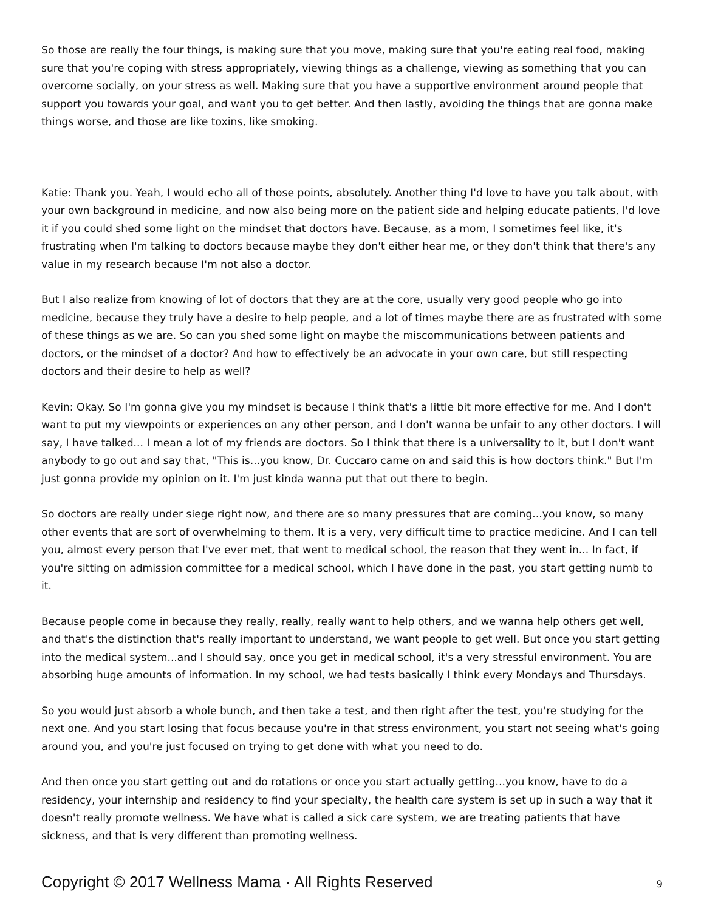So those are really the four things, is making sure that you move, making sure that you're eating real food, making sure that you're coping with stress appropriately, viewing things as a challenge, viewing as something that you can overcome socially, on your stress as well. Making sure that you have a supportive environment around people that support you towards your goal, and want you to get better. And then lastly, avoiding the things that are gonna make things worse, and those are like toxins, like smoking.
Katie: Thank you. Yeah, I would echo all of those points, absolutely. Another thing I'd love to have you talk about, with your own background in medicine, and now also being more on the patient side and helping educate patients, I'd love it if you could shed some light on the mindset that doctors have. Because, as a mom, I sometimes feel like, it's frustrating when I'm talking to doctors because maybe they don't either hear me, or they don't think that there's any value in my research because I'm not also a doctor.
But I also realize from knowing of lot of doctors that they are at the core, usually very good people who go into medicine, because they truly have a desire to help people, and a lot of times maybe there are as frustrated with some of these things as we are. So can you shed some light on maybe the miscommunications between patients and doctors, or the mindset of a doctor? And how to effectively be an advocate in your own care, but still respecting doctors and their desire to help as well?
Kevin: Okay. So I'm gonna give you my mindset is because I think that's a little bit more effective for me. And I don't want to put my viewpoints or experiences on any other person, and I don't wanna be unfair to any other doctors. I will say, I have talked... I mean a lot of my friends are doctors. So I think that there is a universality to it, but I don't want anybody to go out and say that, "This is...you know, Dr. Cuccaro came on and said this is how doctors think." But I'm just gonna provide my opinion on it. I'm just kinda wanna put that out there to begin.
So doctors are really under siege right now, and there are so many pressures that are coming...you know, so many other events that are sort of overwhelming to them. It is a very, very difficult time to practice medicine. And I can tell you, almost every person that I've ever met, that went to medical school, the reason that they went in... In fact, if you're sitting on admission committee for a medical school, which I have done in the past, you start getting numb to it.
Because people come in because they really, really, really want to help others, and we wanna help others get well, and that's the distinction that's really important to understand, we want people to get well. But once you start getting into the medical system...and I should say, once you get in medical school, it's a very stressful environment. You are absorbing huge amounts of information. In my school, we had tests basically I think every Mondays and Thursdays.
So you would just absorb a whole bunch, and then take a test, and then right after the test, you're studying for the next one. And you start losing that focus because you're in that stress environment, you start not seeing what's going around you, and you're just focused on trying to get done with what you need to do.
And then once you start getting out and do rotations or once you start actually getting...you know, have to do a residency, your internship and residency to find your specialty, the health care system is set up in such a way that it doesn't really promote wellness. We have what is called a sick care system, we are treating patients that have sickness, and that is very different than promoting wellness.
Copyright © 2017 Wellness Mama · All Rights Reserved 9